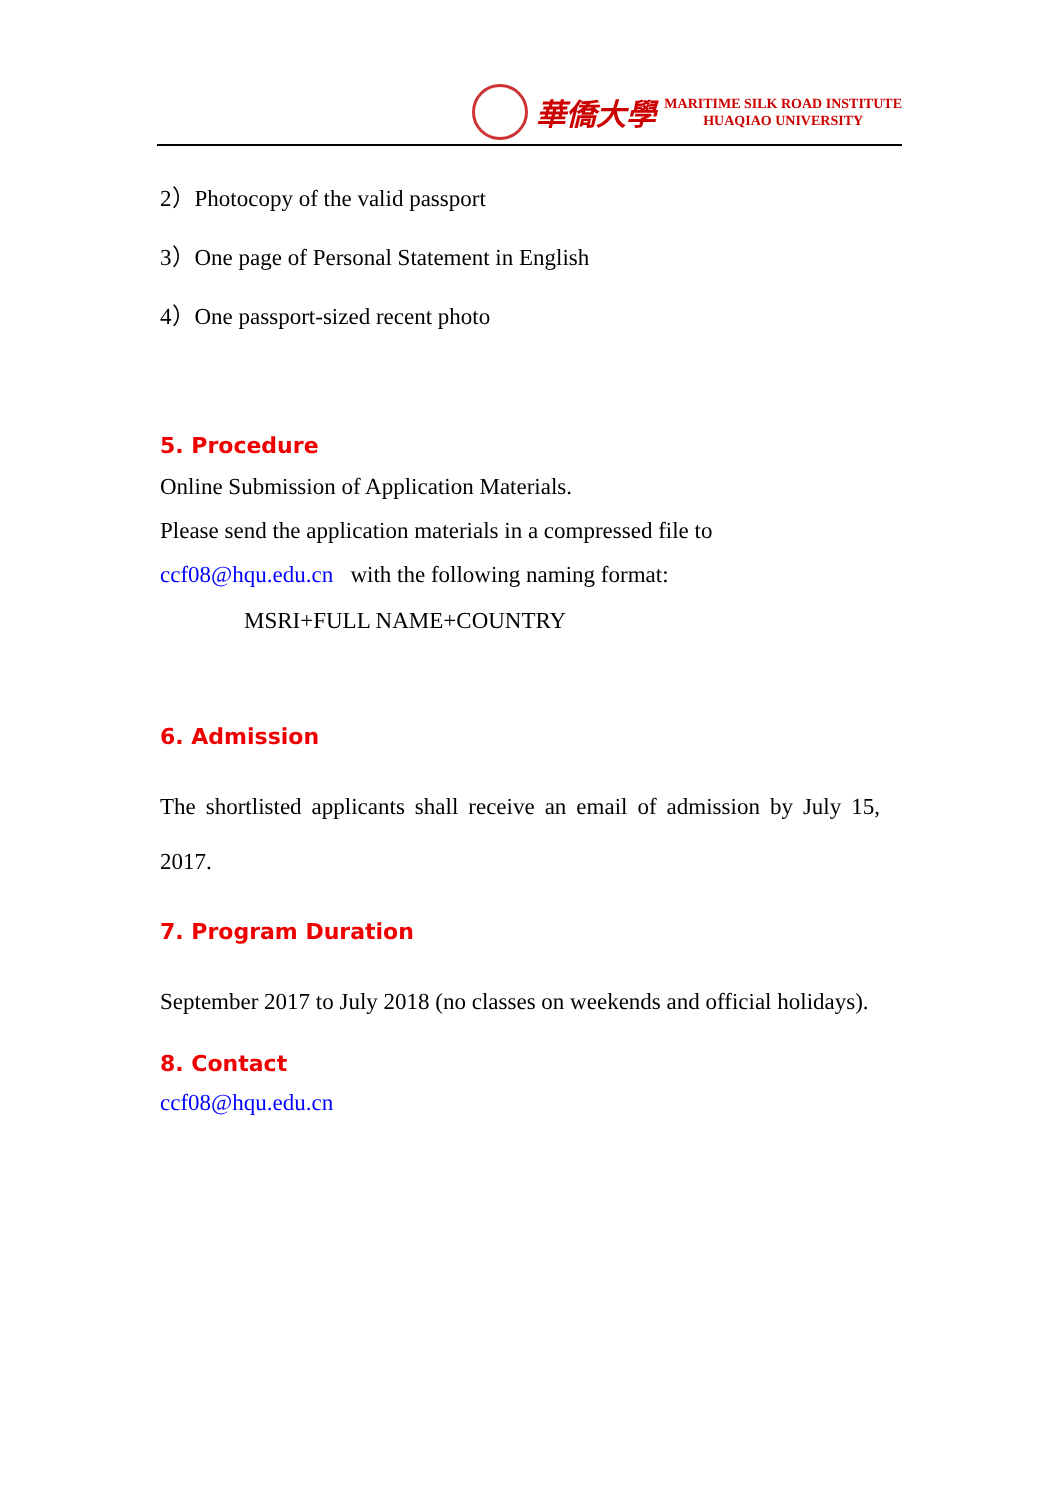華僑大學
MARITIME SILK ROAD INSTITUTE
HUAQIAO UNIVERSITY
2）Photocopy of the valid passport
3）One page of Personal Statement in English
4）One passport-sized recent photo
5. Procedure
Online Submission of Application Materials.
Please send the application materials in a compressed file to
ccf08@hqu.edu.cn with the following naming format:
MSRI+FULL NAME+COUNTRY
6. Admission
The shortlisted applicants shall receive an email of admission by July 15, 2017.
7. Program Duration
September 2017 to July 2018 (no classes on weekends and official holidays).
8. Contact
ccf08@hqu.edu.cn